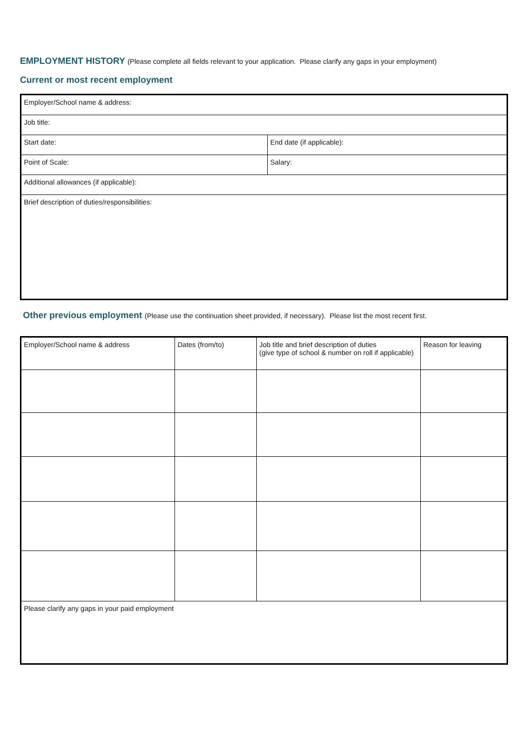EMPLOYMENT HISTORY (Please complete all fields relevant to your application. Please clarify any gaps in your employment)
Current or most recent employment
| Employer/School name & address: | |
| Job title: | |
| Start date: | End date (if applicable): |
| Point of Scale: | Salary: |
| Additional allowances (if applicable): | |
| Brief description of duties/responsibilities: | |
Other previous employment (Please use the continuation sheet provided, if necessary). Please list the most recent first.
| Employer/School name & address | Dates (from/to) | Job title and brief description of duties (give type of school & number on roll if applicable) | Reason for leaving |
| Please clarify any gaps in your paid employment | | | |